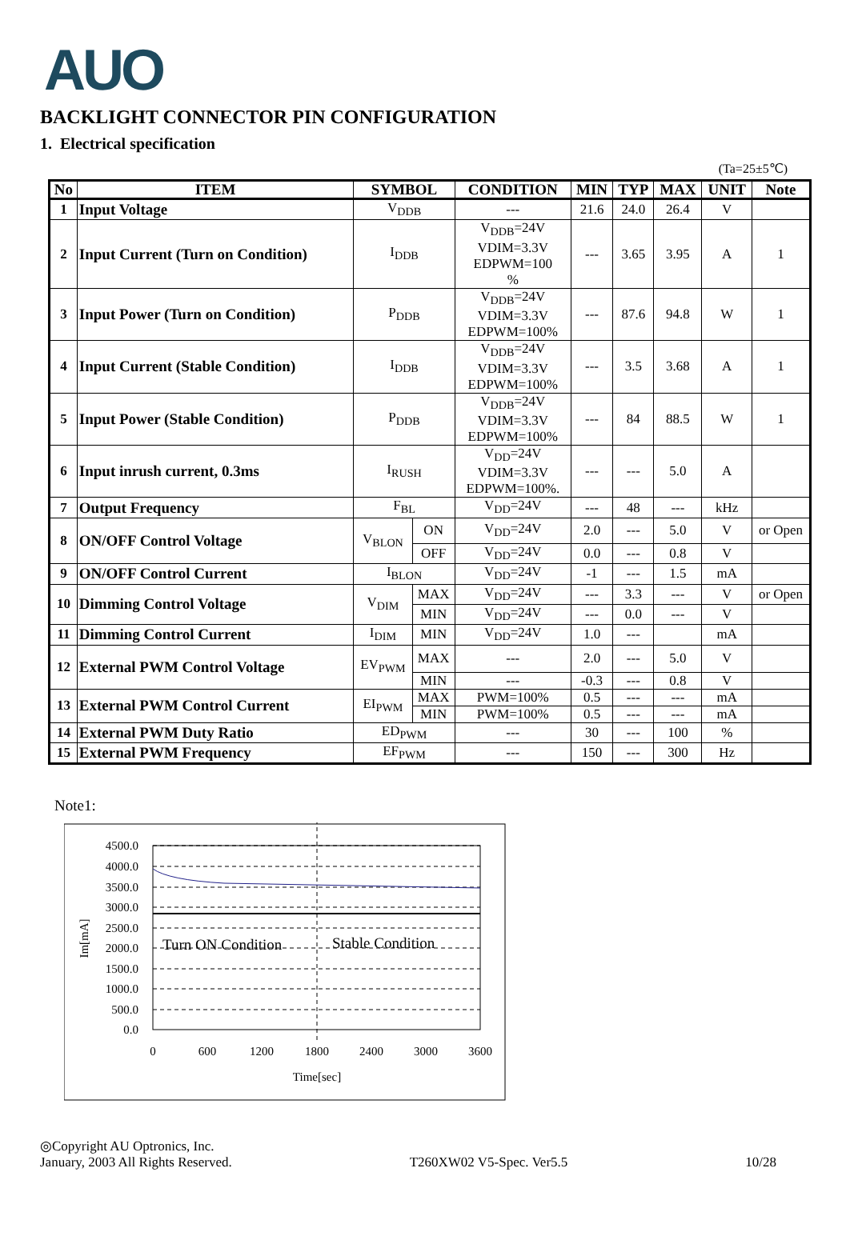AUO
BACKLIGHT CONNECTOR PIN CONFIGURATION
1. Electrical specification
(Ta=25±5℃)
| No | ITEM | SYMBOL | | CONDITION | MIN | TYP | MAX | UNIT | Note |
| --- | --- | --- | --- | --- | --- | --- | --- | --- | --- |
| 1 | Input Voltage | V<sub>DDB</sub> | | --- | 21.6 | 24.0 | 26.4 | V | |
| 2 | Input Current (Turn on Condition) | I<sub>DDB</sub> | | V<sub>DDB</sub>=24V VDIM=3.3V EDPWM=100 % | --- | 3.65 | 3.95 | A | 1 |
| 3 | Input Power (Turn on Condition) | P<sub>DDB</sub> | | V<sub>DDB</sub>=24V VDIM=3.3V EDPWM=100% | --- | 87.6 | 94.8 | W | 1 |
| 4 | Input Current (Stable Condition) | I<sub>DDB</sub> | | V<sub>DDB</sub>=24V VDIM=3.3V EDPWM=100% | --- | 3.5 | 3.68 | A | 1 |
| 5 | Input Power (Stable Condition) | P<sub>DDB</sub> | | V<sub>DDB</sub>=24V VDIM=3.3V EDPWM=100% | --- | 84 | 88.5 | W | 1 |
| 6 | Input inrush current, 0.3ms | I<sub>RUSH</sub> | | V<sub>DD</sub>=24V VDIM=3.3V EDPWM=100%. | --- | --- | 5.0 | A | |
| 7 | Output Frequency | F<sub>BL</sub> | | V<sub>DD</sub>=24V | --- | 48 | --- | kHz | |
| 8 | ON/OFF Control Voltage | V<sub>BLON</sub> | ON | V<sub>DD</sub>=24V | 2.0 | --- | 5.0 | V | or Open |
| | | | OFF | V<sub>DD</sub>=24V | 0.0 | --- | 0.8 | V | |
| 9 | ON/OFF Control Current | I<sub>BLON</sub> | | V<sub>DD</sub>=24V | -1 | --- | 1.5 | mA | |
| 10 | Dimming Control Voltage | V<sub>DIM</sub> | MAX | V<sub>DD</sub>=24V | --- | 3.3 | --- | V | or Open |
| | | | MIN | V<sub>DD</sub>=24V | --- | 0.0 | --- | V | |
| 11 | Dimming Control Current | I<sub>DIM</sub> | MIN | V<sub>DD</sub>=24V | 1.0 | --- | | mA | |
| 12 | External PWM Control Voltage | EV<sub>PWM</sub> | MAX | --- | 2.0 | --- | 5.0 | V | |
| | | | MIN | --- | -0.3 | --- | 0.8 | V | |
| 13 | External PWM Control Current | EI<sub>PWM</sub> | MAX | PWM=100% | 0.5 | --- | --- | mA | |
| | | | MIN | PWM=100% | 0.5 | --- | --- | mA | |
| 14 | External PWM Duty Ratio | ED<sub>PWM</sub> | | --- | 30 | --- | 100 | % | |
| 15 | External PWM Frequency | EF<sub>PWM</sub> | | --- | 150 | --- | 300 | Hz | |
Note1:
4500.0
4000.0
3500.0
3000.0
2500.0
2000.0
1500.0
1000.0
500.0
0.0
0
600
1200
1800
2400
3000
3600
Time[sec]
Im[mA]
Turn ON Condition
Stable Condition
◎Copyright AU Optronics, Inc.
January, 2003 All Rights Reserved.
T260XW02 V5-Spec. Ver5.5
10/28